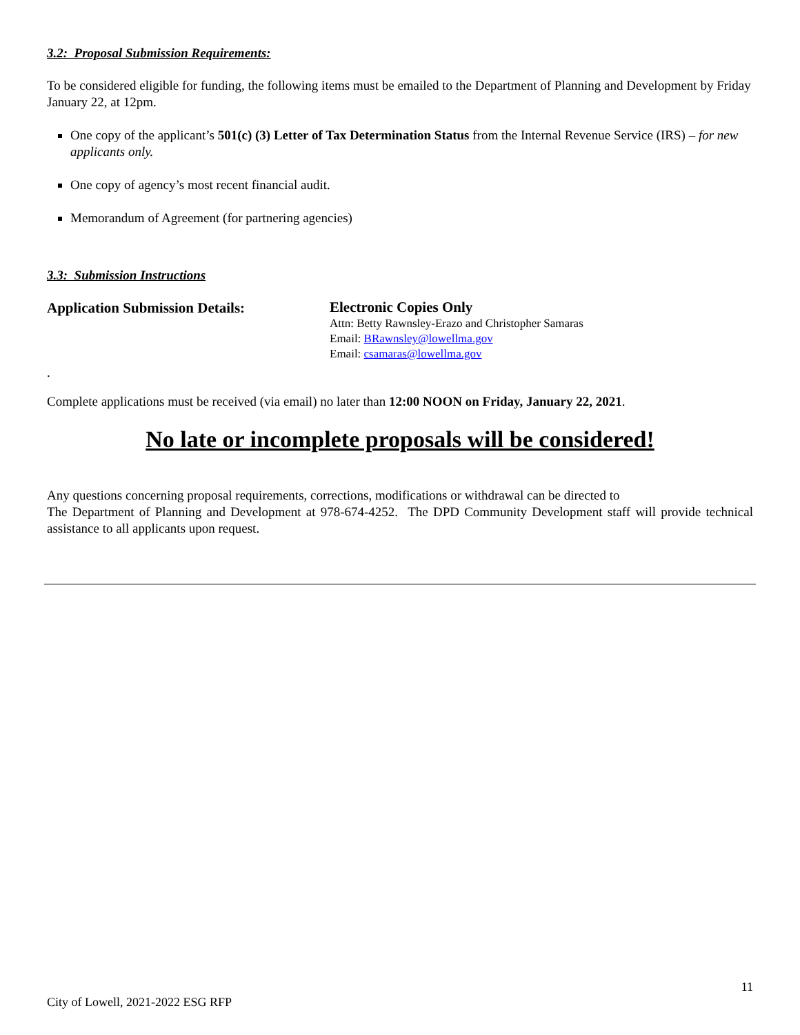3.2: Proposal Submission Requirements:
To be considered eligible for funding, the following items must be emailed to the Department of Planning and Development by Friday January 22, at 12pm.
One copy of the applicant’s 501(c) (3) Letter of Tax Determination Status from the Internal Revenue Service (IRS) – for new applicants only.
One copy of agency’s most recent financial audit.
Memorandum of Agreement (for partnering agencies)
3.3: Submission Instructions
Application Submission Details:
Electronic Copies Only
Attn: Betty Rawnsley-Erazo and Christopher Samaras
Email: BRawnsley@lowellma.gov
Email: csamaras@lowellma.gov
.
Complete applications must be received (via email) no later than 12:00 NOON on Friday, January 22, 2021.
No late or incomplete proposals will be considered!
Any questions concerning proposal requirements, corrections, modifications or withdrawal can be directed to
The Department of Planning and Development at 978-674-4252. The DPD Community Development staff will provide technical assistance to all applicants upon request.
11
City of Lowell, 2021-2022 ESG RFP